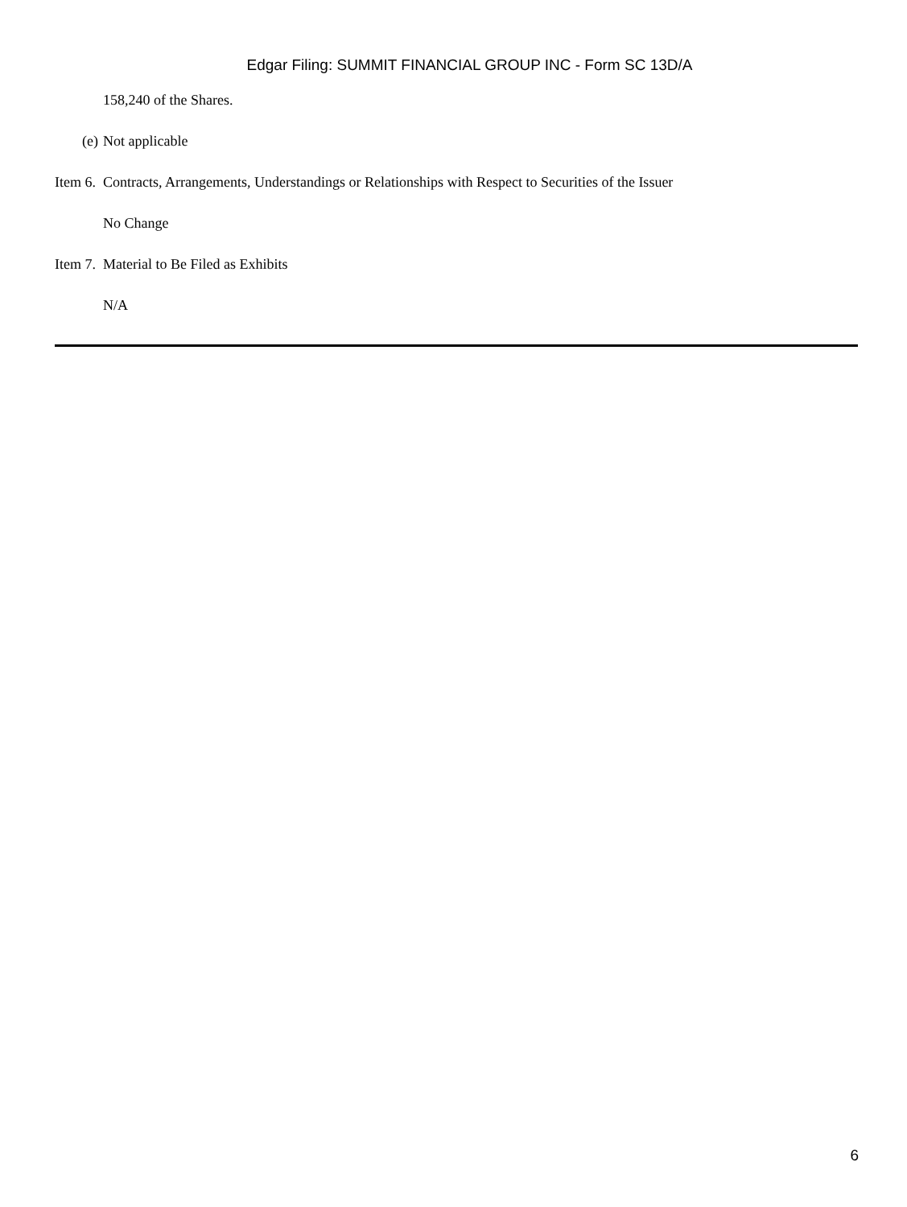Edgar Filing: SUMMIT FINANCIAL GROUP INC - Form SC 13D/A
158,240 of the Shares.
(e) Not applicable
Item 6. Contracts, Arrangements, Understandings or Relationships with Respect to Securities of the Issuer
No Change
Item 7. Material to Be Filed as Exhibits
N/A
6